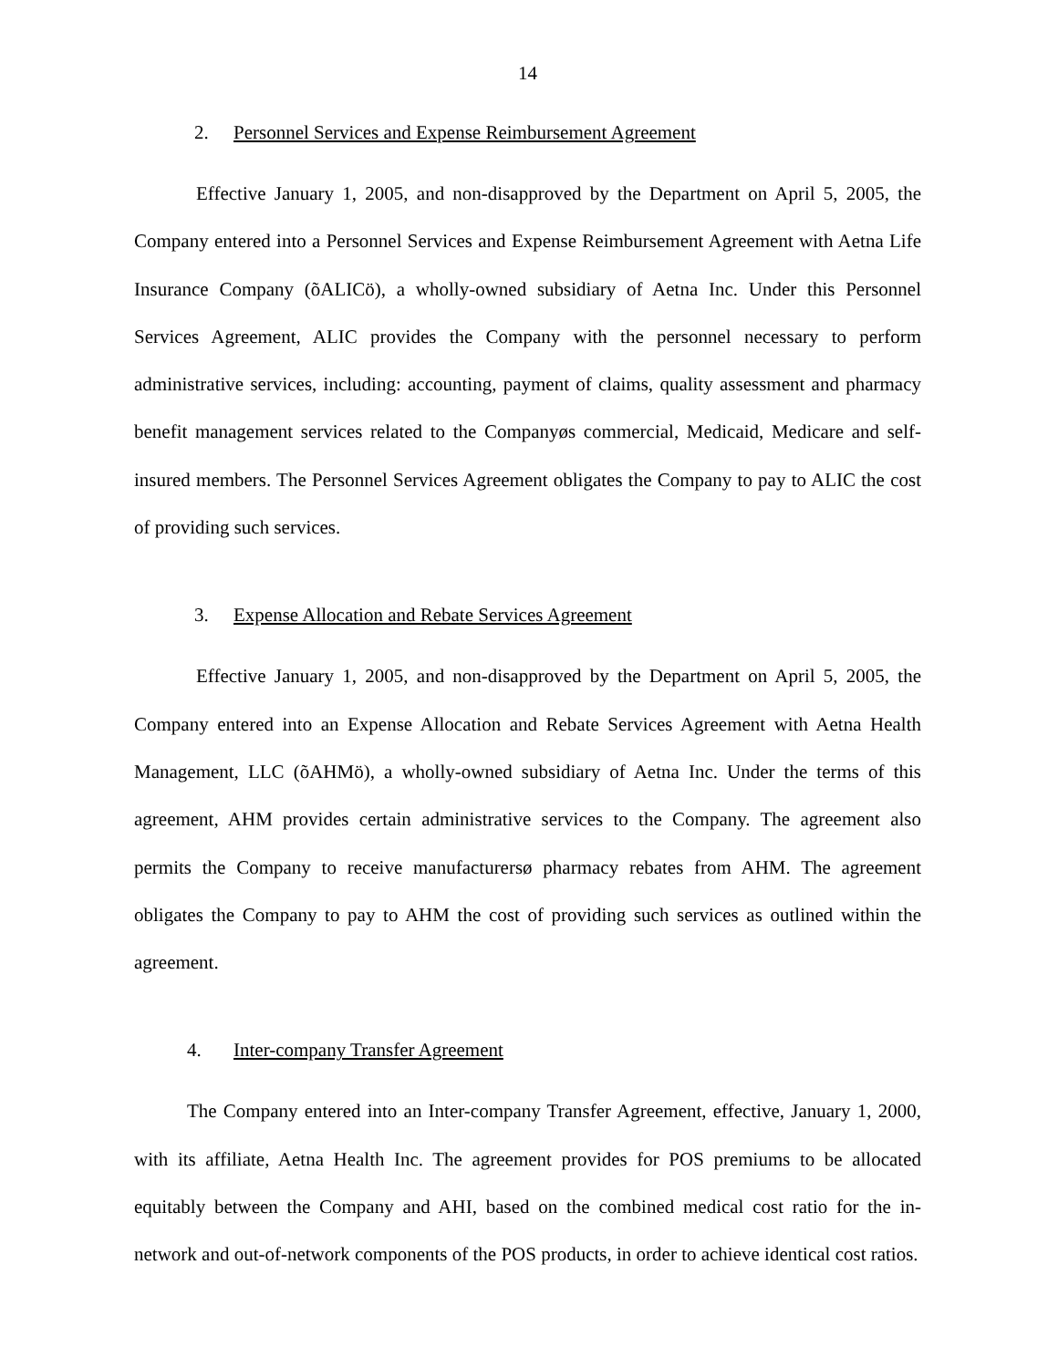14
2. Personnel Services and Expense Reimbursement Agreement
Effective January 1, 2005, and non-disapproved by the Department on April 5, 2005, the Company entered into a Personnel Services and Expense Reimbursement Agreement with Aetna Life Insurance Company (õALICö), a wholly-owned subsidiary of Aetna Inc. Under this Personnel Services Agreement, ALIC provides the Company with the personnel necessary to perform administrative services, including: accounting, payment of claims, quality assessment and pharmacy benefit management services related to the Companyøs commercial, Medicaid, Medicare and self-insured members. The Personnel Services Agreement obligates the Company to pay to ALIC the cost of providing such services.
3. Expense Allocation and Rebate Services Agreement
Effective January 1, 2005, and non-disapproved by the Department on April 5, 2005, the Company entered into an Expense Allocation and Rebate Services Agreement with Aetna Health Management, LLC (õAHMö), a wholly-owned subsidiary of Aetna Inc. Under the terms of this agreement, AHM provides certain administrative services to the Company. The agreement also permits the Company to receive manufacturersø pharmacy rebates from AHM. The agreement obligates the Company to pay to AHM the cost of providing such services as outlined within the agreement.
4. Inter-company Transfer Agreement
The Company entered into an Inter-company Transfer Agreement, effective, January 1, 2000, with its affiliate, Aetna Health Inc. The agreement provides for POS premiums to be allocated equitably between the Company and AHI, based on the combined medical cost ratio for the in-network and out-of-network components of the POS products, in order to achieve identical cost ratios.